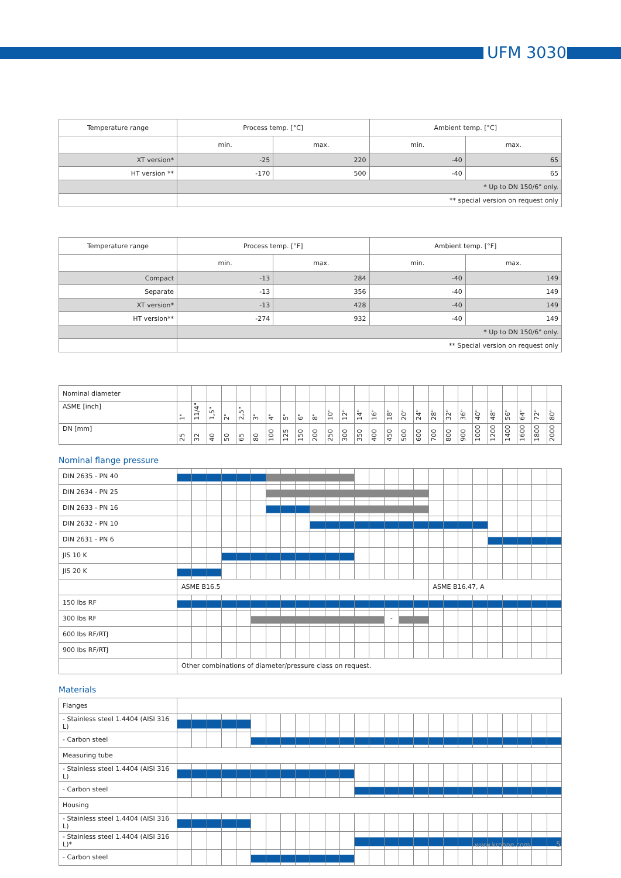UFM 3030
| Temperature range | Process temp. [°C] | | Ambient temp. [°C] | |
| --- | --- | --- | --- | --- |
| | min. | max. | min. | max. |
| XT version* | -25 | 220 | -40 | 65 |
| HT version ** | -170 | 500 | -40 | 65 |
| | * Up to DN 150/6" only. | | | |
| | ** special version on request only | | | |
| Temperature range | Process temp. [°F] | | Ambient temp. [°F] | |
| --- | --- | --- | --- | --- |
| | min. | max. | min. | max. |
| Compact | -13 | 284 | -40 | 149 |
| Separate | -13 | 356 | -40 | 149 |
| XT version* | -13 | 428 | -40 | 149 |
| HT version** | -274 | 932 | -40 | 149 |
| | * Up to DN 150/6" only. | | | |
| | ** Special version on request only | | | |
| Nominal diameter | | | | | | | | | | | | | | | | | | | | | | | | | | |
| ASME [inch] | 1" | 11/4" | 1,5" | 2" | 2,5" | 3" | 4" | 5" | 6" | 8" | 10" | 12" | 14" | 16" | 18" | 20" | 24" | 28" | 32" | 36" | 40" | 48" | 56" | 64" | 72" | 80" |
| DN [mm] | 25 | 32 | 40 | 50 | 65 | 80 | 100 | 125 | 150 | 200 | 250 | 300 | 350 | 400 | 450 | 500 | 600 | 700 | 800 | 900 | 1000 | 1200 | 1400 | 1600 | 1800 | 2000 |
Nominal flange pressure
| DIN 2635 - PN 40 | | | | | | | | | | | | | | | | | | | | | | | | | | |
| DIN 2634 - PN 25 | | | | | | | | | | | | | | | | | | | | | | | | | | |
| DIN 2633 - PN 16 | | | | | | | | | | | | | | | | | | | | | | | | | | |
| DIN 2632 - PN 10 | | | | | | | | | | | | | | | | | | | | | | | | | | |
| DIN 2631 - PN 6 | | | | | | | | | | | | | | | | | | | | | | | | | | |
| JIS 10 K | | | | | | | | | | | | | | | | | | | | | | | | | | |
| JIS 20 K | | | | | | | | | | | | | | | | | | | | | | | | | | |
| | ASME B16.5 | | | | | | | | | | | | | | | | | ASME B16.47, A | | | | | | | | |
| 150 lbs RF | | | | | | | | | | | | | | | | | | | | | | | | | | |
| 300 lbs RF | | | | | | | | | | | | | | | - | | | | | | | | | | | |
| 600 lbs RF/RTJ | | | | | | | | | | | | | | | | | | | | | | | | | | |
| 900 lbs RF/RTJ | | | | | | | | | | | | | | | | | | | | | | | | | | |
| | Other combinations of diameter/pressure class on request. | | | | | | | | | | | | | | | | | | | | | | | | | |
Materials
| Flanges | | | | | | | | | | | | | | | | | | | | | | | | | | |
| - Stainless steel 1.4404 (AISI 316 L) | | | | | | | | | | | | | | | | | | | | | | | | | | |
| - Carbon steel | | | | | | | | | | | | | | | | | | | | | | | | | | |
| Measuring tube | | | | | | | | | | | | | | | | | | | | | | | | | | |
| - Stainless steel 1.4404 (AISI 316 L) | | | | | | | | | | | | | | | | | | | | | | | | | | |
| - Carbon steel | | | | | | | | | | | | | | | | | | | | | | | | | | |
| Housing | | | | | | | | | | | | | | | | | | | | | | | | | | |
| - Stainless steel 1.4404 (AISI 316 L) | | | | | | | | | | | | | | | | | | | | | | | | | | |
| - Stainless steel 1.4404 (AISI 316 L)* | | | | | | | | | | | | | | | | | | | | | | | | | | |
| - Carbon steel | | | | | | | | | | | | | | | | | | | | | | | | | | |
www.krohne.com 5